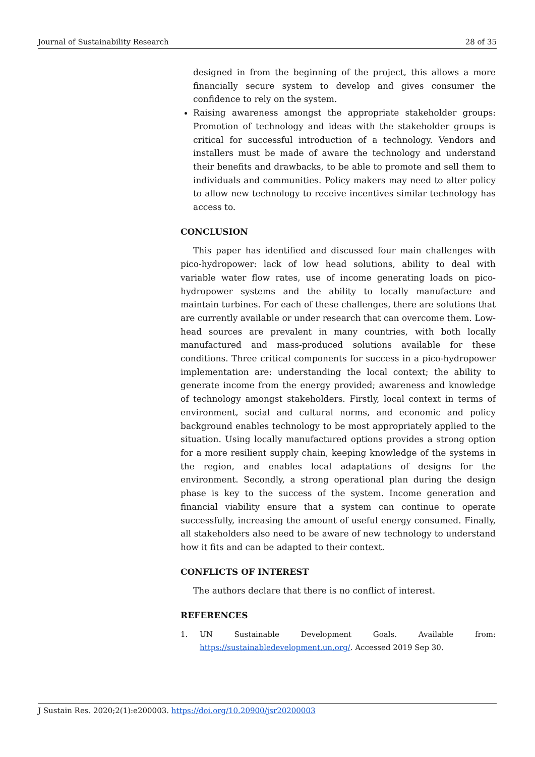Journal of Sustainability Research 28 of 35
designed in from the beginning of the project, this allows a more financially secure system to develop and gives consumer the confidence to rely on the system.
Raising awareness amongst the appropriate stakeholder groups: Promotion of technology and ideas with the stakeholder groups is critical for successful introduction of a technology. Vendors and installers must be made of aware the technology and understand their benefits and drawbacks, to be able to promote and sell them to individuals and communities. Policy makers may need to alter policy to allow new technology to receive incentives similar technology has access to.
CONCLUSION
This paper has identified and discussed four main challenges with pico-hydropower: lack of low head solutions, ability to deal with variable water flow rates, use of income generating loads on pico-hydropower systems and the ability to locally manufacture and maintain turbines. For each of these challenges, there are solutions that are currently available or under research that can overcome them. Low-head sources are prevalent in many countries, with both locally manufactured and mass-produced solutions available for these conditions. Three critical components for success in a pico-hydropower implementation are: understanding the local context; the ability to generate income from the energy provided; awareness and knowledge of technology amongst stakeholders. Firstly, local context in terms of environment, social and cultural norms, and economic and policy background enables technology to be most appropriately applied to the situation. Using locally manufactured options provides a strong option for a more resilient supply chain, keeping knowledge of the systems in the region, and enables local adaptations of designs for the environment. Secondly, a strong operational plan during the design phase is key to the success of the system. Income generation and financial viability ensure that a system can continue to operate successfully, increasing the amount of useful energy consumed. Finally, all stakeholders also need to be aware of new technology to understand how it fits and can be adapted to their context.
CONFLICTS OF INTEREST
The authors declare that there is no conflict of interest.
REFERENCES
1. UN Sustainable Development Goals. Available from: https://sustainabledevelopment.un.org/. Accessed 2019 Sep 30.
J Sustain Res. 2020;2(1):e200003. https://doi.org/10.20900/jsr20200003